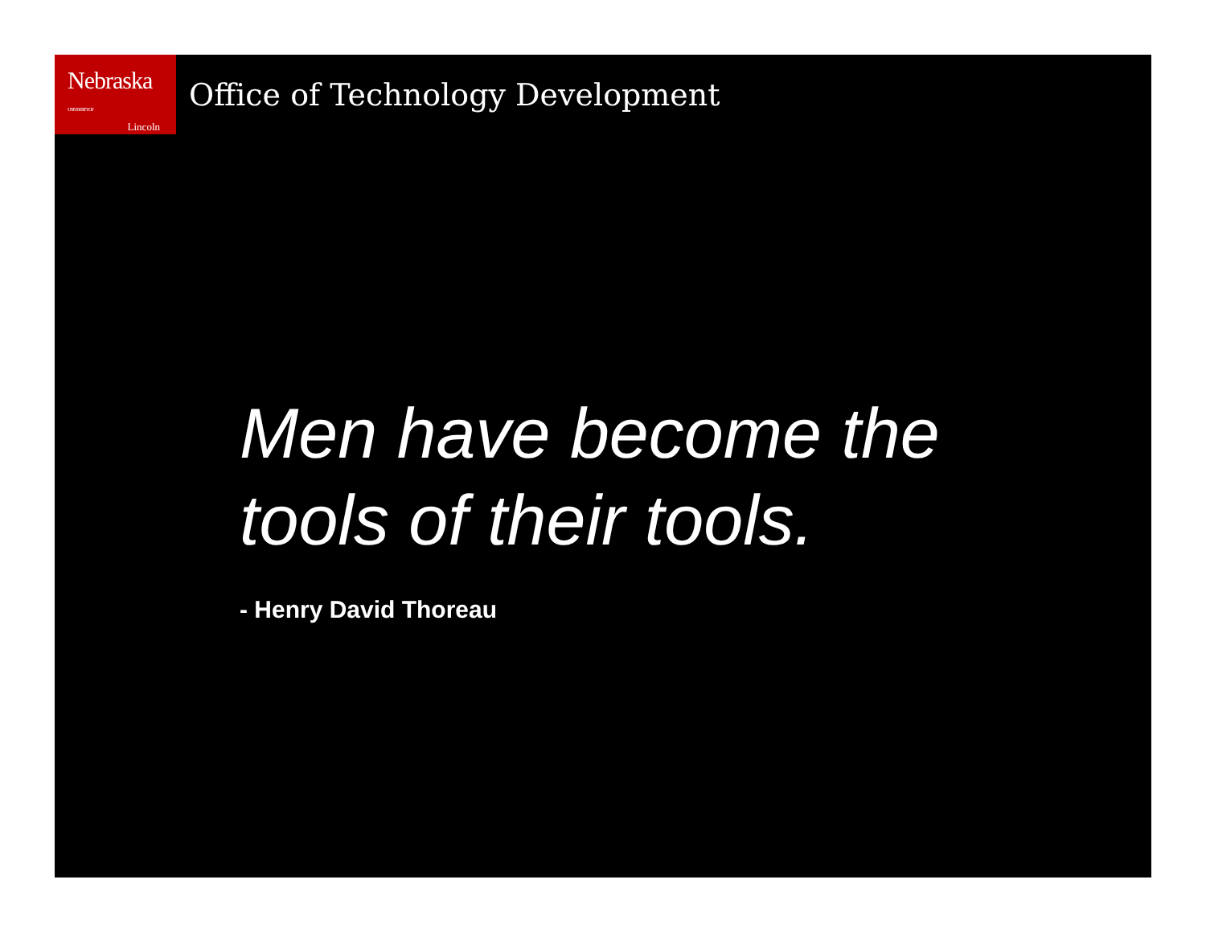Nebraska UNIVERSITY OF
Lincoln
Office of Technology Development
Men have become the
tools of their tools.
- Henry David Thoreau